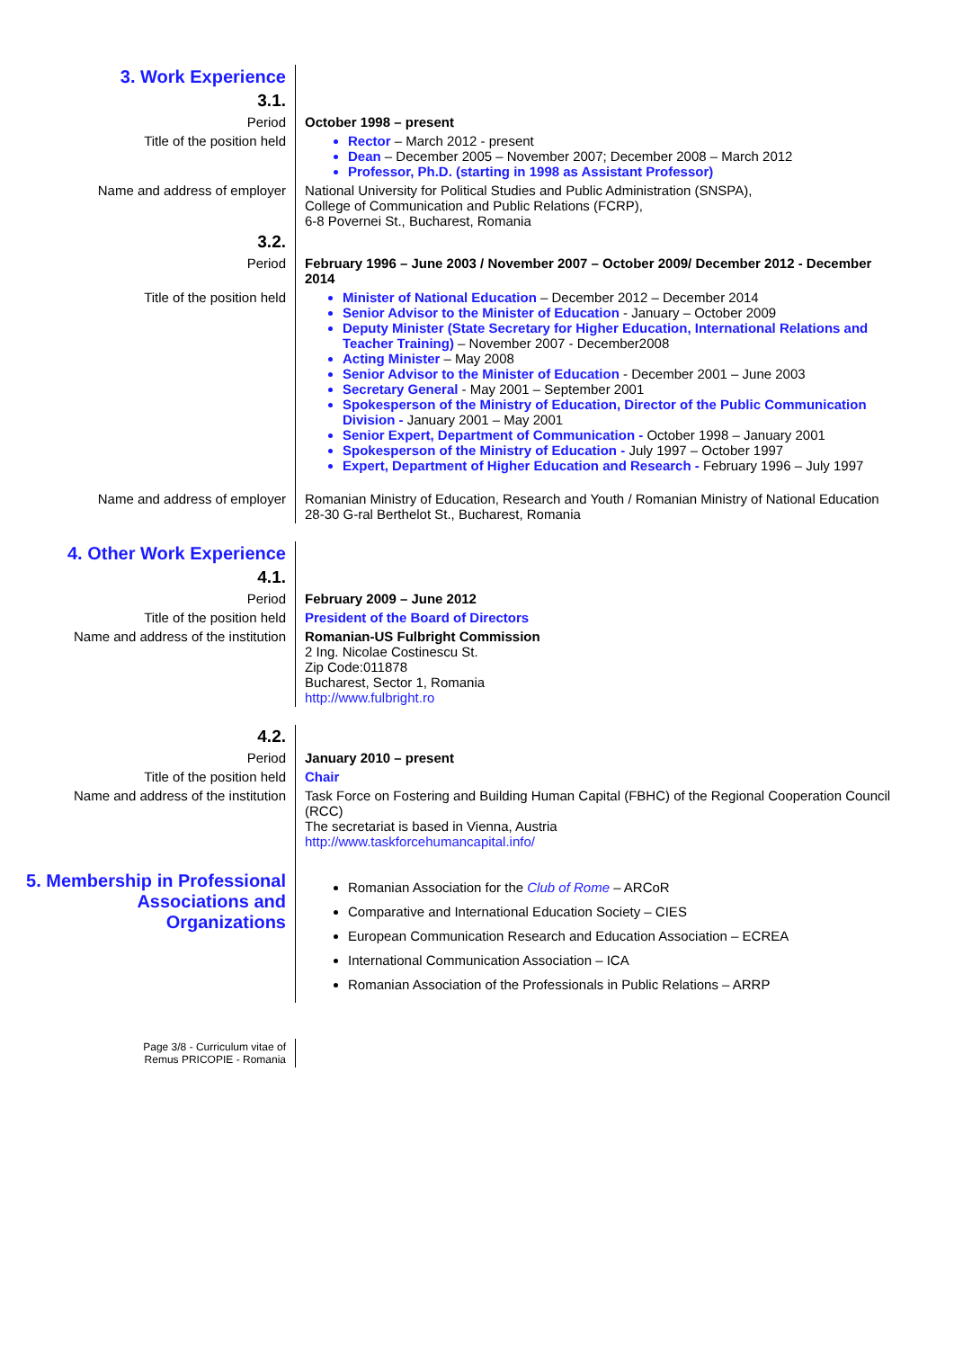| 3. Work Experience | |
| 3.1. | |
| Period | October 1998 – present |
| Title of the position held | Rector – March 2012 - present Dean – December 2005 – November 2007; December 2008 – March 2012 Professor, Ph.D. (starting in 1998 as Assistant Professor) |
| Name and address of employer | National University for Political Studies and Public Administration (SNSPA), College of Communication and Public Relations (FCRP), 6-8 Povernei St., Bucharest, Romania |
| 3.2. | |
| Period | February 1996 – June 2003 / November 2007 – October 2009/ December 2012 - December 2014 |
| Title of the position held | Minister of National Education – December 2012 – December 2014 Senior Advisor to the Minister of Education - January – October 2009 Deputy Minister (State Secretary for Higher Education, International Relations and Teacher Training) – November 2007 - December2008 Acting Minister – May 2008 Senior Advisor to the Minister of Education - December 2001 – June 2003 Secretary General - May 2001 – September 2001 Spokesperson of the Ministry of Education, Director of the Public Communication Division - January 2001 – May 2001 Senior Expert, Department of Communication - October 1998 – January 2001 Spokesperson of the Ministry of Education - July 1997 – October 1997 Expert, Department of Higher Education and Research - February 1996 – July 1997 |
| Name and address of employer | Romanian Ministry of Education, Research and Youth / Romanian Ministry of National Education 28-30 G-ral Berthelot St., Bucharest, Romania |
| 4. Other Work Experience | |
| 4.1. | |
| Period | February 2009 – June 2012 |
| Title of the position held | President of the Board of Directors |
| Name and address of the institution | Romanian-US Fulbright Commission 2 Ing. Nicolae Costinescu St. Zip Code:011878 Bucharest, Sector 1, Romania http://www.fulbright.ro |
| 4.2. | |
| Period | January 2010 – present |
| Title of the position held | Chair |
| Name and address of the institution | Task Force on Fostering and Building Human Capital (FBHC) of the Regional Cooperation Council (RCC) The secretariat is based in Vienna, Austria http://www.taskforcehumancapital.info/ |
| 5. Membership in Professional Associations and Organizations | Romanian Association for the Club of Rome – ARCoR Comparative and International Education Society – CIES European Communication Research and Education Association – ECREA International Communication Association – ICA Romanian Association of the Professionals in Public Relations – ARRP |
| Page 3/8 - Curriculum vitae of Remus PRICOPIE - Romania | |